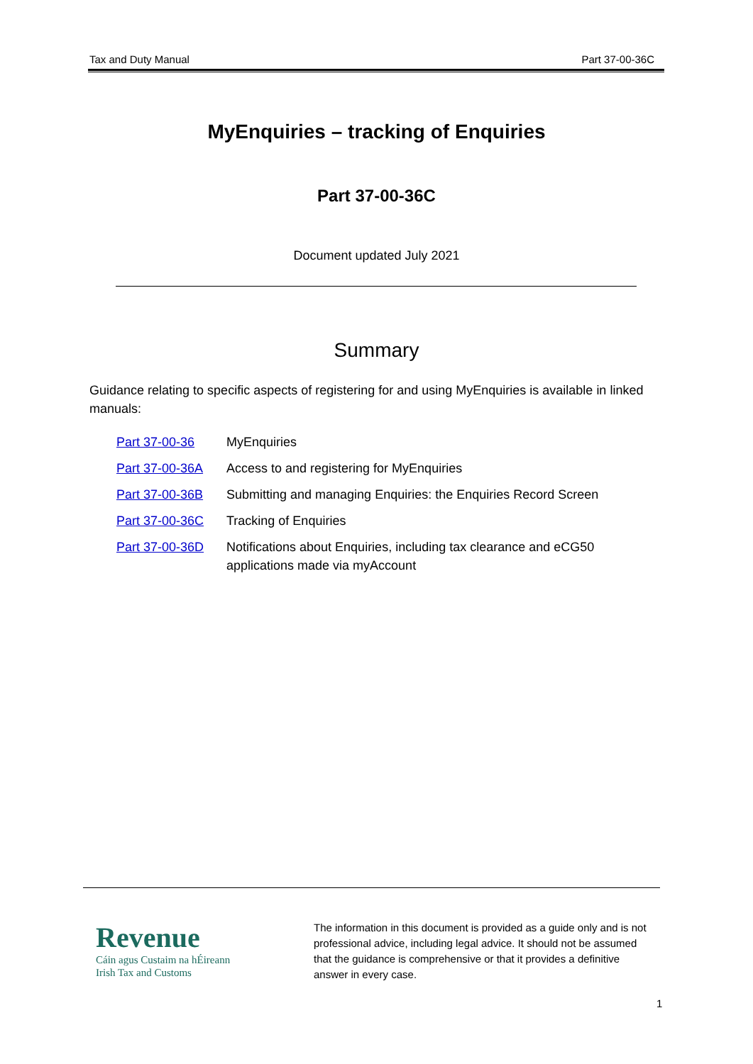Tax and Duty Manual Part 37-00-36C
MyEnquiries – tracking of Enquiries
Part 37-00-36C
Document updated July 2021
Summary
Guidance relating to specific aspects of registering for and using MyEnquiries is available in linked manuals:
| Part 37-00-36 | MyEnquiries |
| Part 37-00-36A | Access to and registering for MyEnquiries |
| Part 37-00-36B | Submitting and managing Enquiries: the Enquiries Record Screen |
| Part 37-00-36C | Tracking of Enquiries |
| Part 37-00-36D | Notifications about Enquiries, including tax clearance and eCG50 applications made via myAccount |
Revenue
Cáin agus Custaim na hÉireann
Irish Tax and Customs
The information in this document is provided as a guide only and is not professional advice, including legal advice. It should not be assumed that the guidance is comprehensive or that it provides a definitive answer in every case.
1